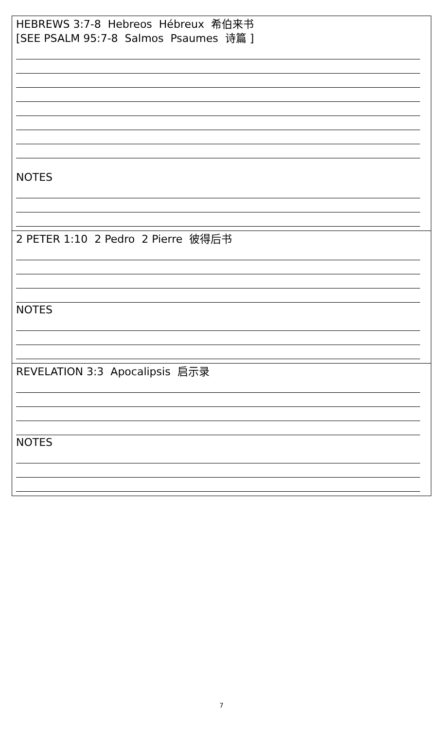| HEBREWS 3:7-8 Hebreos Hébreux 希伯来书 [SEE PSALM 95:7-8 Salmos Psaumes 诗篇 ] NOTES |
| 2 PETER 1:10 2 Pedro 2 Pierre 彼得后书 NOTES |
| REVELATION 3:3 Apocalipsis 启示录 NOTES |
7